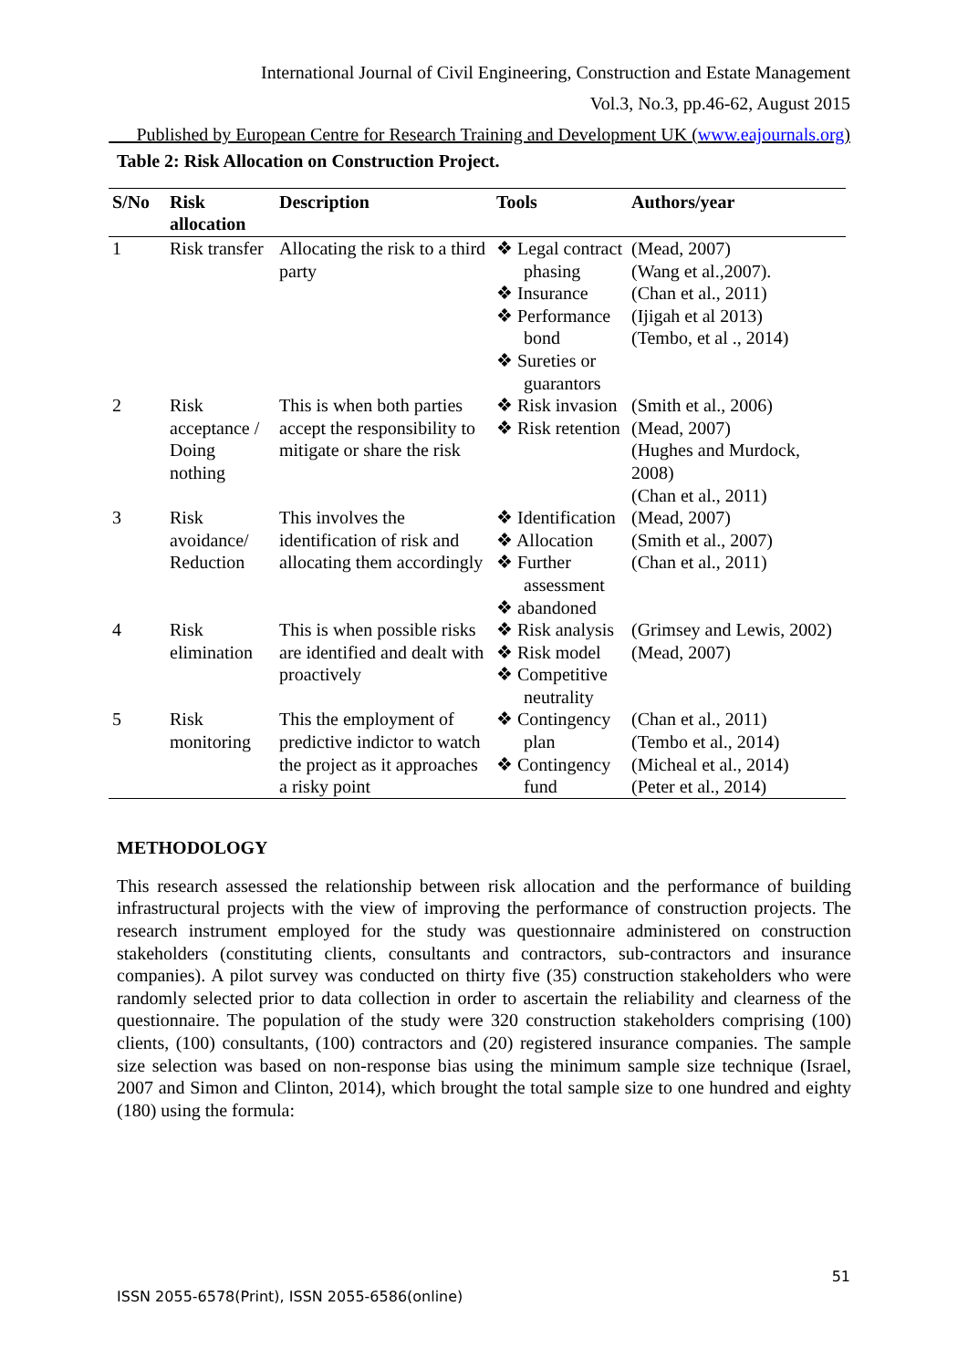International Journal of Civil Engineering, Construction and Estate Management
Vol.3, No.3, pp.46-62, August 2015
___Published by European Centre for Research Training and Development UK (www.eajournals.org)
Table 2: Risk Allocation on Construction Project.
| S/No | Risk allocation | Description | Tools | Authors/year |
| --- | --- | --- | --- | --- |
| 1 | Risk transfer | Allocating the risk to a third party | ❖ Legal contract phasing ❖ Insurance ❖ Performance bond ❖ Sureties or guarantors | (Mead, 2007) (Wang et al.,2007). (Chan et al., 2011) (Ijigah et al 2013) (Tembo, et al ., 2014) |
| 2 | Risk acceptance / Doing nothing | This is when both parties accept the responsibility to mitigate or share the risk | ❖ Risk invasion ❖ Risk retention | (Smith et al., 2006) (Mead, 2007) (Hughes and Murdock, 2008) (Chan et al., 2011) |
| 3 | Risk avoidance/ Reduction | This involves the identification of risk and allocating them accordingly | ❖ Identification ❖ Allocation ❖ Further assessment ❖ abandoned | (Mead, 2007) (Smith et al., 2007) (Chan et al., 2011) |
| 4 | Risk elimination | This is when possible risks are identified and dealt with proactively | ❖ Risk analysis ❖ Risk model ❖ Competitive neutrality | (Grimsey and Lewis, 2002) (Mead, 2007) |
| 5 | Risk monitoring | This the employment of predictive indictor to watch the project as it approaches a risky point | ❖ Contingency plan ❖ Contingency fund | (Chan et al., 2011) (Tembo et al., 2014) (Micheal et al., 2014) (Peter et al., 2014) |
METHODOLOGY
This research assessed the relationship between risk allocation and the performance of building infrastructural projects with the view of improving the performance of construction projects. The research instrument employed for the study was questionnaire administered on construction stakeholders (constituting clients, consultants and contractors, sub-contractors and insurance companies). A pilot survey was conducted on thirty five (35) construction stakeholders who were randomly selected prior to data collection in order to ascertain the reliability and clearness of the questionnaire. The population of the study were 320 construction stakeholders comprising (100) clients, (100) consultants, (100) contractors and (20) registered insurance companies. The sample size selection was based on non-response bias using the minimum sample size technique (Israel, 2007 and Simon and Clinton, 2014), which brought the total sample size to one hundred and eighty (180) using the formula:
51
ISSN 2055-6578(Print), ISSN 2055-6586(online)